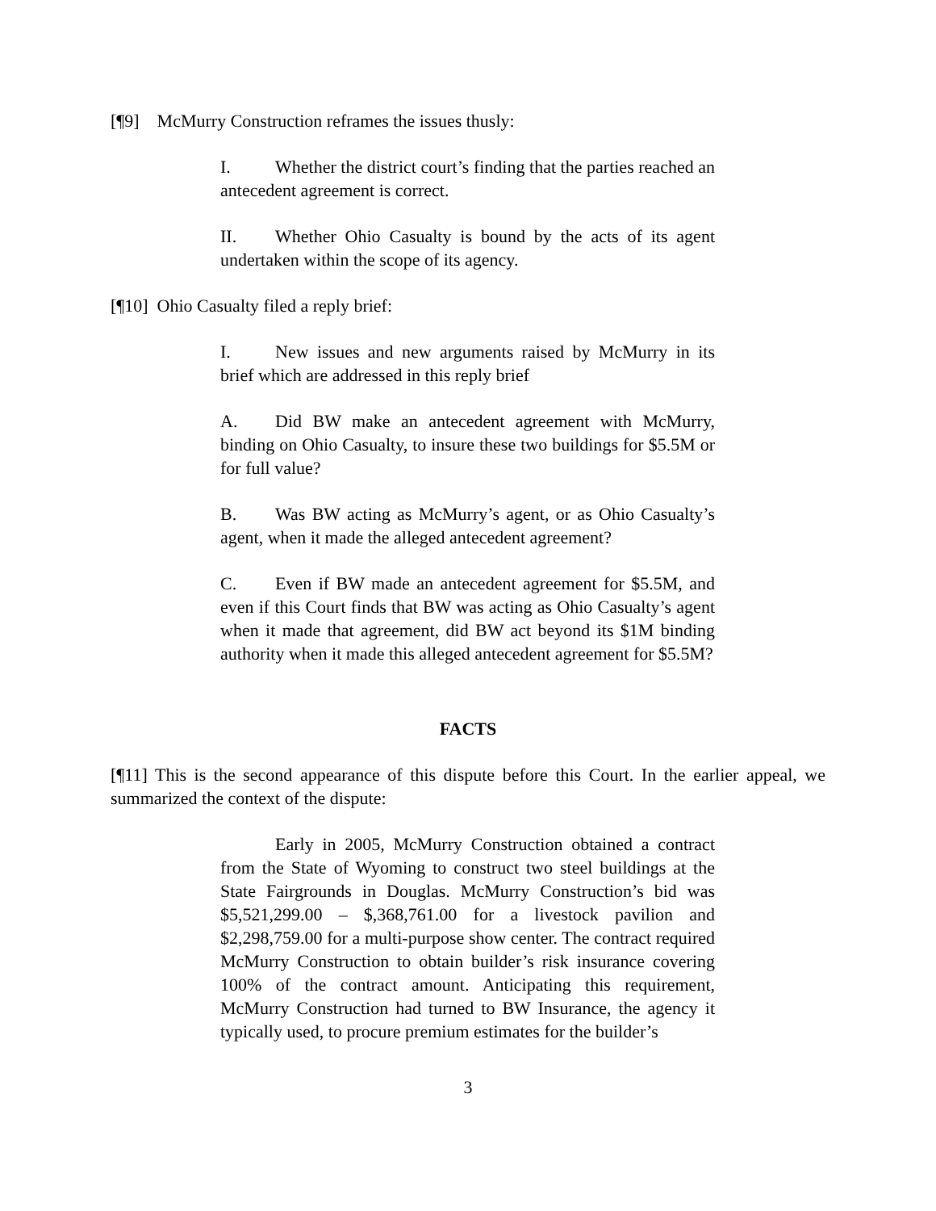[¶9] McMurry Construction reframes the issues thusly:
I. Whether the district court’s finding that the parties reached an antecedent agreement is correct.
II. Whether Ohio Casualty is bound by the acts of its agent undertaken within the scope of its agency.
[¶10] Ohio Casualty filed a reply brief:
I. New issues and new arguments raised by McMurry in its brief which are addressed in this reply brief
A. Did BW make an antecedent agreement with McMurry, binding on Ohio Casualty, to insure these two buildings for $5.5M or for full value?
B. Was BW acting as McMurry’s agent, or as Ohio Casualty’s agent, when it made the alleged antecedent agreement?
C. Even if BW made an antecedent agreement for $5.5M, and even if this Court finds that BW was acting as Ohio Casualty’s agent when it made that agreement, did BW act beyond its $1M binding authority when it made this alleged antecedent agreement for $5.5M?
FACTS
[¶11] This is the second appearance of this dispute before this Court. In the earlier appeal, we summarized the context of the dispute:
Early in 2005, McMurry Construction obtained a contract from the State of Wyoming to construct two steel buildings at the State Fairgrounds in Douglas. McMurry Construction’s bid was $5,521,299.00 – $,368,761.00 for a livestock pavilion and $2,298,759.00 for a multi-purpose show center. The contract required McMurry Construction to obtain builder’s risk insurance covering 100% of the contract amount. Anticipating this requirement, McMurry Construction had turned to BW Insurance, the agency it typically used, to procure premium estimates for the builder’s
3